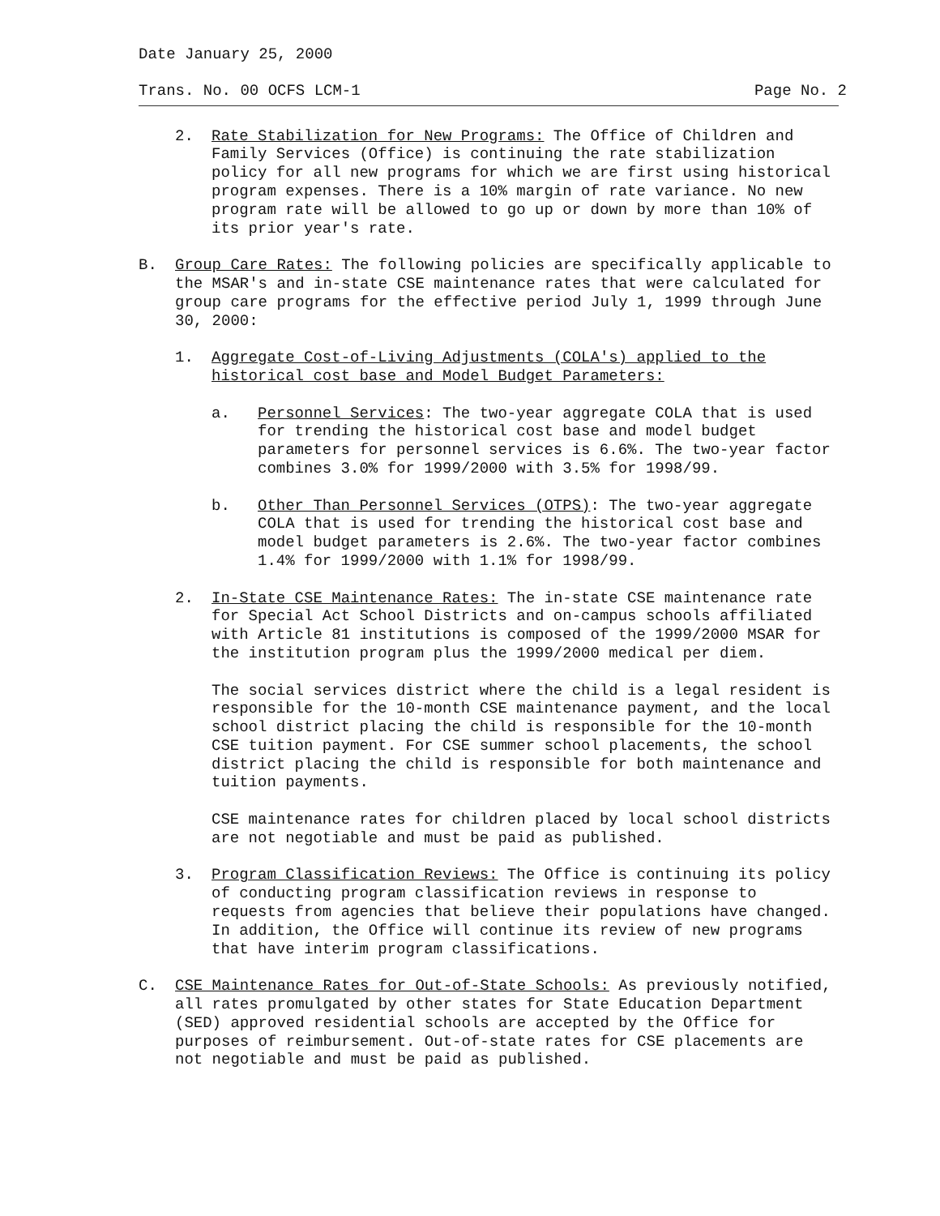Date January 25, 2000
Trans. No. 00 OCFS LCM-1 Page No. 2
2. Rate Stabilization for New Programs: The Office of Children and Family Services (Office) is continuing the rate stabilization policy for all new programs for which we are first using historical program expenses. There is a 10% margin of rate variance. No new program rate will be allowed to go up or down by more than 10% of its prior year's rate.
B. Group Care Rates: The following policies are specifically applicable to the MSAR's and in-state CSE maintenance rates that were calculated for group care programs for the effective period July 1, 1999 through June 30, 2000:
1. Aggregate Cost-of-Living Adjustments (COLA's) applied to the historical cost base and Model Budget Parameters:
a. Personnel Services: The two-year aggregate COLA that is used for trending the historical cost base and model budget parameters for personnel services is 6.6%. The two-year factor combines 3.0% for 1999/2000 with 3.5% for 1998/99.
b. Other Than Personnel Services (OTPS): The two-year aggregate COLA that is used for trending the historical cost base and model budget parameters is 2.6%. The two-year factor combines 1.4% for 1999/2000 with 1.1% for 1998/99.
2. In-State CSE Maintenance Rates: The in-state CSE maintenance rate for Special Act School Districts and on-campus schools affiliated with Article 81 institutions is composed of the 1999/2000 MSAR for the institution program plus the 1999/2000 medical per diem.
The social services district where the child is a legal resident is responsible for the 10-month CSE maintenance payment, and the local school district placing the child is responsible for the 10-month CSE tuition payment. For CSE summer school placements, the school district placing the child is responsible for both maintenance and tuition payments.
CSE maintenance rates for children placed by local school districts are not negotiable and must be paid as published.
3. Program Classification Reviews: The Office is continuing its policy of conducting program classification reviews in response to requests from agencies that believe their populations have changed. In addition, the Office will continue its review of new programs that have interim program classifications.
C. CSE Maintenance Rates for Out-of-State Schools: As previously notified, all rates promulgated by other states for State Education Department (SED) approved residential schools are accepted by the Office for purposes of reimbursement. Out-of-state rates for CSE placements are not negotiable and must be paid as published.